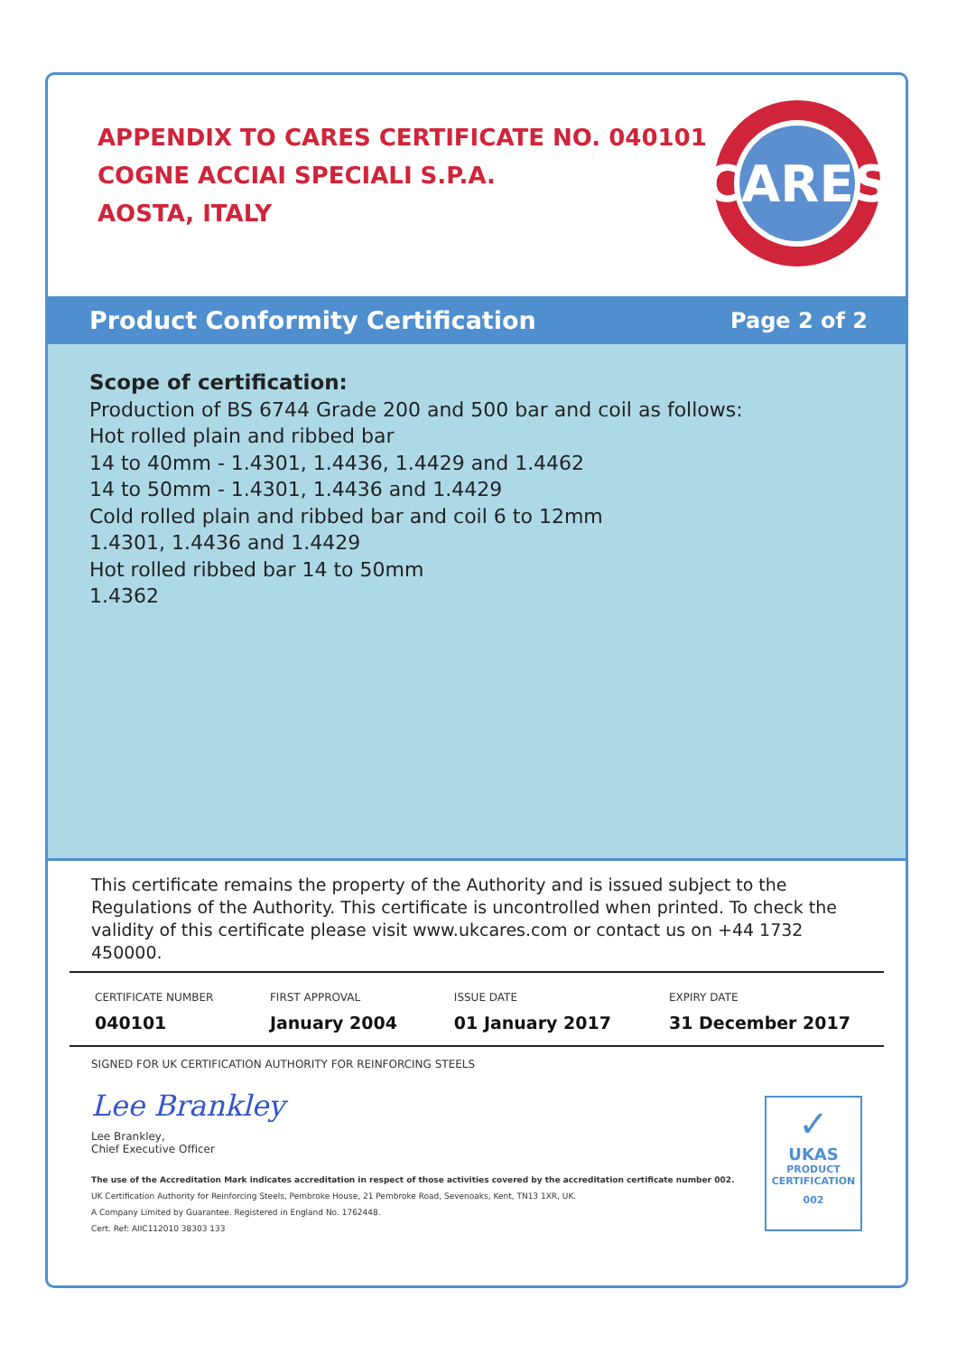APPENDIX TO CARES CERTIFICATE NO. 040101
COGNE ACCIAI SPECIALI S.P.A.
AOSTA, ITALY
CARES
Product Conformity Certification Page 2 of 2
Scope of certification:
Production of BS 6744 Grade 200 and 500 bar and coil as follows:
Hot rolled plain and ribbed bar
14 to 40mm - 1.4301, 1.4436, 1.4429 and 1.4462
14 to 50mm - 1.4301, 1.4436 and 1.4429
Cold rolled plain and ribbed bar and coil 6 to 12mm
1.4301, 1.4436 and 1.4429
Hot rolled ribbed bar 14 to 50mm
1.4362
This certificate remains the property of the Authority and is issued subject to the Regulations of the Authority. This certificate is uncontrolled when printed. To check the validity of this certificate please visit www.ukcares.com or contact us on +44 1732 450000.
| CERTIFICATE NUMBER 040101 | FIRST APPROVAL January 2004 | ISSUE DATE 01 January 2017 | EXPIRY DATE 31 December 2017 |
SIGNED FOR UK CERTIFICATION AUTHORITY FOR REINFORCING STEELS
Lee Brankley
Lee Brankley,
Chief Executive Officer
The use of the Accreditation Mark indicates accreditation in respect of those activities covered by the accreditation certificate number 002.
UK Certification Authority for Reinforcing Steels, Pembroke House, 21 Pembroke Road, Sevenoaks, Kent, TN13 1XR, UK.
A Company Limited by Guarantee. Registered in England No. 1762448.
Cert. Ref: AIIC112010 38303 133
✓
UKAS
PRODUCT
CERTIFICATION
002